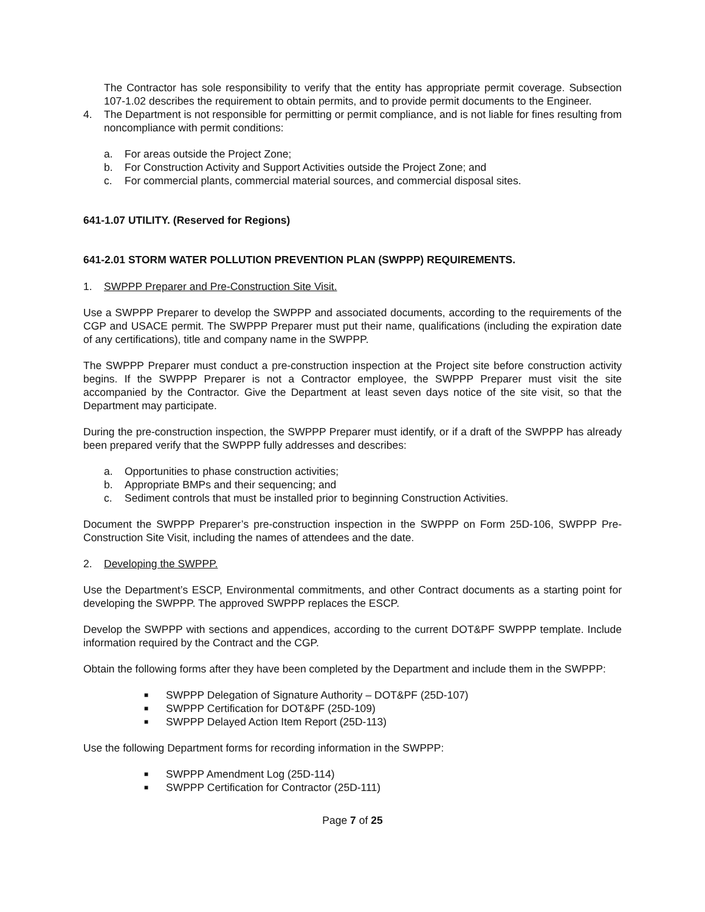The Contractor has sole responsibility to verify that the entity has appropriate permit coverage. Subsection 107-1.02 describes the requirement to obtain permits, and to provide permit documents to the Engineer.
4. The Department is not responsible for permitting or permit compliance, and is not liable for fines resulting from noncompliance with permit conditions:
a. For areas outside the Project Zone;
b. For Construction Activity and Support Activities outside the Project Zone; and
c. For commercial plants, commercial material sources, and commercial disposal sites.
641-1.07 UTILITY. (Reserved for Regions)
641-2.01 STORM WATER POLLUTION PREVENTION PLAN (SWPPP) REQUIREMENTS.
1. SWPPP Preparer and Pre-Construction Site Visit.
Use a SWPPP Preparer to develop the SWPPP and associated documents, according to the requirements of the CGP and USACE permit. The SWPPP Preparer must put their name, qualifications (including the expiration date of any certifications), title and company name in the SWPPP.
The SWPPP Preparer must conduct a pre-construction inspection at the Project site before construction activity begins. If the SWPPP Preparer is not a Contractor employee, the SWPPP Preparer must visit the site accompanied by the Contractor. Give the Department at least seven days notice of the site visit, so that the Department may participate.
During the pre-construction inspection, the SWPPP Preparer must identify, or if a draft of the SWPPP has already been prepared verify that the SWPPP fully addresses and describes:
a. Opportunities to phase construction activities;
b. Appropriate BMPs and their sequencing; and
c. Sediment controls that must be installed prior to beginning Construction Activities.
Document the SWPPP Preparer’s pre-construction inspection in the SWPPP on Form 25D-106, SWPPP Pre-Construction Site Visit, including the names of attendees and the date.
2. Developing the SWPPP.
Use the Department’s ESCP, Environmental commitments, and other Contract documents as a starting point for developing the SWPPP. The approved SWPPP replaces the ESCP.
Develop the SWPPP with sections and appendices, according to the current DOT&PF SWPPP template. Include information required by the Contract and the CGP.
Obtain the following forms after they have been completed by the Department and include them in the SWPPP:
■ SWPPP Delegation of Signature Authority – DOT&PF (25D-107)
■ SWPPP Certification for DOT&PF (25D-109)
■ SWPPP Delayed Action Item Report (25D-113)
Use the following Department forms for recording information in the SWPPP:
■ SWPPP Amendment Log (25D-114)
■ SWPPP Certification for Contractor (25D-111)
Page 7 of 25